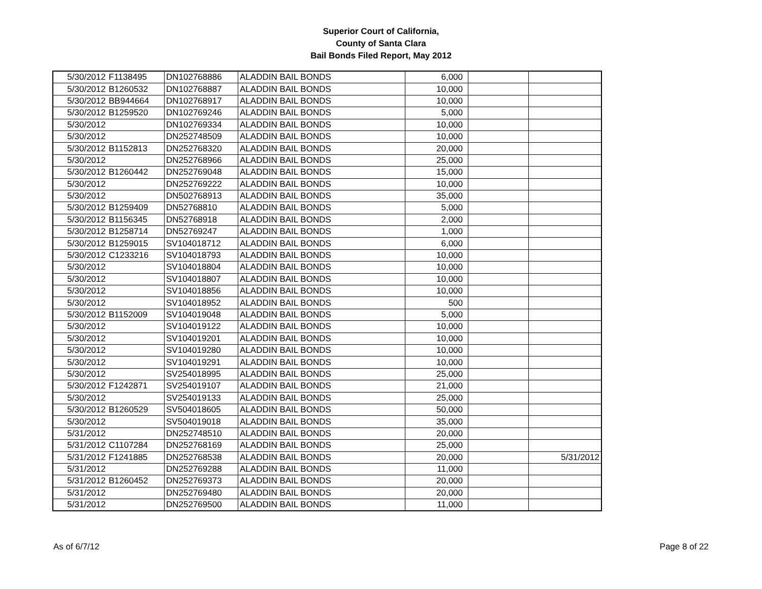Superior Court of California,
County of Santa Clara
Bail Bonds Filed Report, May 2012
| 5/30/2012 | F1138495 | DN102768886 | ALADDIN BAIL BONDS | 6,000 | | |
| 5/30/2012 | B1260532 | DN102768887 | ALADDIN BAIL BONDS | 10,000 | | |
| 5/30/2012 | BB944664 | DN102768917 | ALADDIN BAIL BONDS | 10,000 | | |
| 5/30/2012 | B1259520 | DN102769246 | ALADDIN BAIL BONDS | 5,000 | | |
| 5/30/2012 | | DN102769334 | ALADDIN BAIL BONDS | 10,000 | | |
| 5/30/2012 | | DN252748509 | ALADDIN BAIL BONDS | 10,000 | | |
| 5/30/2012 | B1152813 | DN252768320 | ALADDIN BAIL BONDS | 20,000 | | |
| 5/30/2012 | | DN252768966 | ALADDIN BAIL BONDS | 25,000 | | |
| 5/30/2012 | B1260442 | DN252769048 | ALADDIN BAIL BONDS | 15,000 | | |
| 5/30/2012 | | DN252769222 | ALADDIN BAIL BONDS | 10,000 | | |
| 5/30/2012 | | DN502768913 | ALADDIN BAIL BONDS | 35,000 | | |
| 5/30/2012 | B1259409 | DN52768810 | ALADDIN BAIL BONDS | 5,000 | | |
| 5/30/2012 | B1156345 | DN52768918 | ALADDIN BAIL BONDS | 2,000 | | |
| 5/30/2012 | B1258714 | DN52769247 | ALADDIN BAIL BONDS | 1,000 | | |
| 5/30/2012 | B1259015 | SV104018712 | ALADDIN BAIL BONDS | 6,000 | | |
| 5/30/2012 | C1233216 | SV104018793 | ALADDIN BAIL BONDS | 10,000 | | |
| 5/30/2012 | | SV104018804 | ALADDIN BAIL BONDS | 10,000 | | |
| 5/30/2012 | | SV104018807 | ALADDIN BAIL BONDS | 10,000 | | |
| 5/30/2012 | | SV104018856 | ALADDIN BAIL BONDS | 10,000 | | |
| 5/30/2012 | | SV104018952 | ALADDIN BAIL BONDS | 500 | | |
| 5/30/2012 | B1152009 | SV104019048 | ALADDIN BAIL BONDS | 5,000 | | |
| 5/30/2012 | | SV104019122 | ALADDIN BAIL BONDS | 10,000 | | |
| 5/30/2012 | | SV104019201 | ALADDIN BAIL BONDS | 10,000 | | |
| 5/30/2012 | | SV104019280 | ALADDIN BAIL BONDS | 10,000 | | |
| 5/30/2012 | | SV104019291 | ALADDIN BAIL BONDS | 10,000 | | |
| 5/30/2012 | | SV254018995 | ALADDIN BAIL BONDS | 25,000 | | |
| 5/30/2012 | F1242871 | SV254019107 | ALADDIN BAIL BONDS | 21,000 | | |
| 5/30/2012 | | SV254019133 | ALADDIN BAIL BONDS | 25,000 | | |
| 5/30/2012 | B1260529 | SV504018605 | ALADDIN BAIL BONDS | 50,000 | | |
| 5/30/2012 | | SV504019018 | ALADDIN BAIL BONDS | 35,000 | | |
| 5/31/2012 | | DN252748510 | ALADDIN BAIL BONDS | 20,000 | | |
| 5/31/2012 | C1107284 | DN252768169 | ALADDIN BAIL BONDS | 25,000 | | |
| 5/31/2012 | F1241885 | DN252768538 | ALADDIN BAIL BONDS | 20,000 | | 5/31/2012 |
| 5/31/2012 | | DN252769288 | ALADDIN BAIL BONDS | 11,000 | | |
| 5/31/2012 | B1260452 | DN252769373 | ALADDIN BAIL BONDS | 20,000 | | |
| 5/31/2012 | | DN252769480 | ALADDIN BAIL BONDS | 20,000 | | |
| 5/31/2012 | | DN252769500 | ALADDIN BAIL BONDS | 11,000 | | |
As of 6/7/12 Page 8 of 22